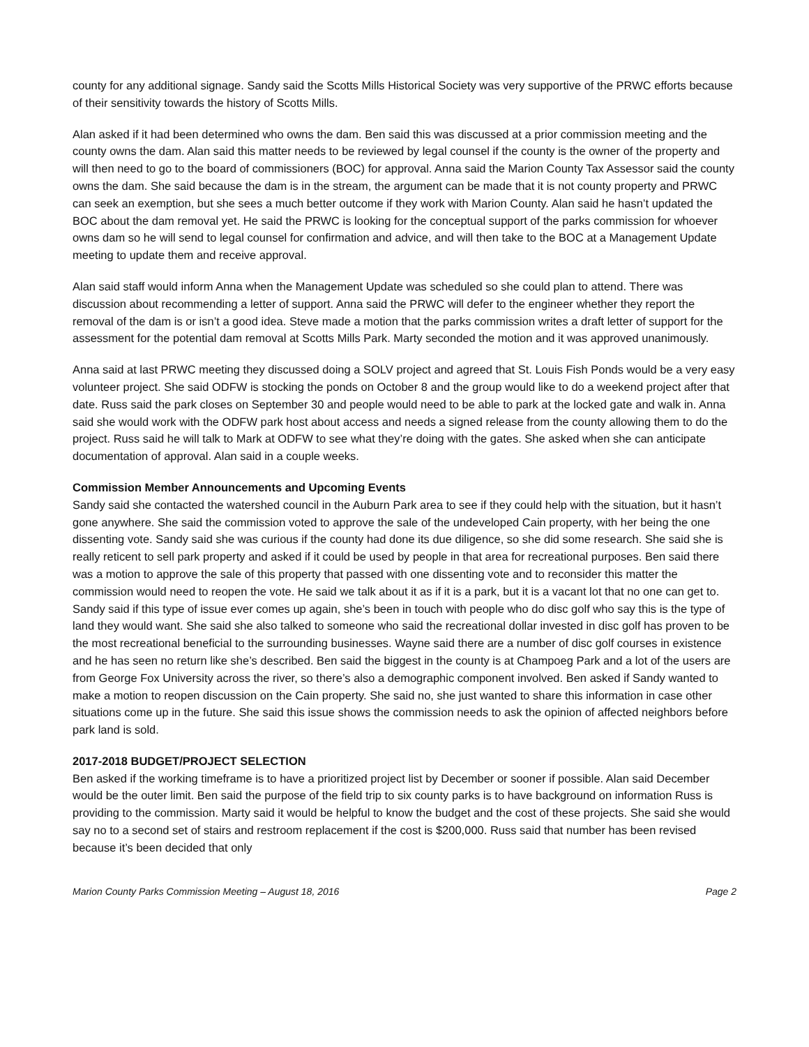county for any additional signage. Sandy said the Scotts Mills Historical Society was very supportive of the PRWC efforts because of their sensitivity towards the history of Scotts Mills.
Alan asked if it had been determined who owns the dam. Ben said this was discussed at a prior commission meeting and the county owns the dam. Alan said this matter needs to be reviewed by legal counsel if the county is the owner of the property and will then need to go to the board of commissioners (BOC) for approval. Anna said the Marion County Tax Assessor said the county owns the dam. She said because the dam is in the stream, the argument can be made that it is not county property and PRWC can seek an exemption, but she sees a much better outcome if they work with Marion County. Alan said he hasn’t updated the BOC about the dam removal yet. He said the PRWC is looking for the conceptual support of the parks commission for whoever owns dam so he will send to legal counsel for confirmation and advice, and will then take to the BOC at a Management Update meeting to update them and receive approval.
Alan said staff would inform Anna when the Management Update was scheduled so she could plan to attend. There was discussion about recommending a letter of support. Anna said the PRWC will defer to the engineer whether they report the removal of the dam is or isn’t a good idea. Steve made a motion that the parks commission writes a draft letter of support for the assessment for the potential dam removal at Scotts Mills Park. Marty seconded the motion and it was approved unanimously.
Anna said at last PRWC meeting they discussed doing a SOLV project and agreed that St. Louis Fish Ponds would be a very easy volunteer project. She said ODFW is stocking the ponds on October 8 and the group would like to do a weekend project after that date. Russ said the park closes on September 30 and people would need to be able to park at the locked gate and walk in. Anna said she would work with the ODFW park host about access and needs a signed release from the county allowing them to do the project. Russ said he will talk to Mark at ODFW to see what they’re doing with the gates. She asked when she can anticipate documentation of approval. Alan said in a couple weeks.
Commission Member Announcements and Upcoming Events
Sandy said she contacted the watershed council in the Auburn Park area to see if they could help with the situation, but it hasn’t gone anywhere. She said the commission voted to approve the sale of the undeveloped Cain property, with her being the one dissenting vote. Sandy said she was curious if the county had done its due diligence, so she did some research. She said she is really reticent to sell park property and asked if it could be used by people in that area for recreational purposes. Ben said there was a motion to approve the sale of this property that passed with one dissenting vote and to reconsider this matter the commission would need to reopen the vote. He said we talk about it as if it is a park, but it is a vacant lot that no one can get to. Sandy said if this type of issue ever comes up again, she’s been in touch with people who do disc golf who say this is the type of land they would want. She said she also talked to someone who said the recreational dollar invested in disc golf has proven to be the most recreational beneficial to the surrounding businesses. Wayne said there are a number of disc golf courses in existence and he has seen no return like she’s described. Ben said the biggest in the county is at Champoeg Park and a lot of the users are from George Fox University across the river, so there’s also a demographic component involved. Ben asked if Sandy wanted to make a motion to reopen discussion on the Cain property. She said no, she just wanted to share this information in case other situations come up in the future. She said this issue shows the commission needs to ask the opinion of affected neighbors before park land is sold.
2017-2018 BUDGET/PROJECT SELECTION
Ben asked if the working timeframe is to have a prioritized project list by December or sooner if possible. Alan said December would be the outer limit. Ben said the purpose of the field trip to six county parks is to have background on information Russ is providing to the commission. Marty said it would be helpful to know the budget and the cost of these projects. She said she would say no to a second set of stairs and restroom replacement if the cost is $200,000. Russ said that number has been revised because it’s been decided that only
Marion County Parks Commission Meeting – August 18, 2016 Page 2